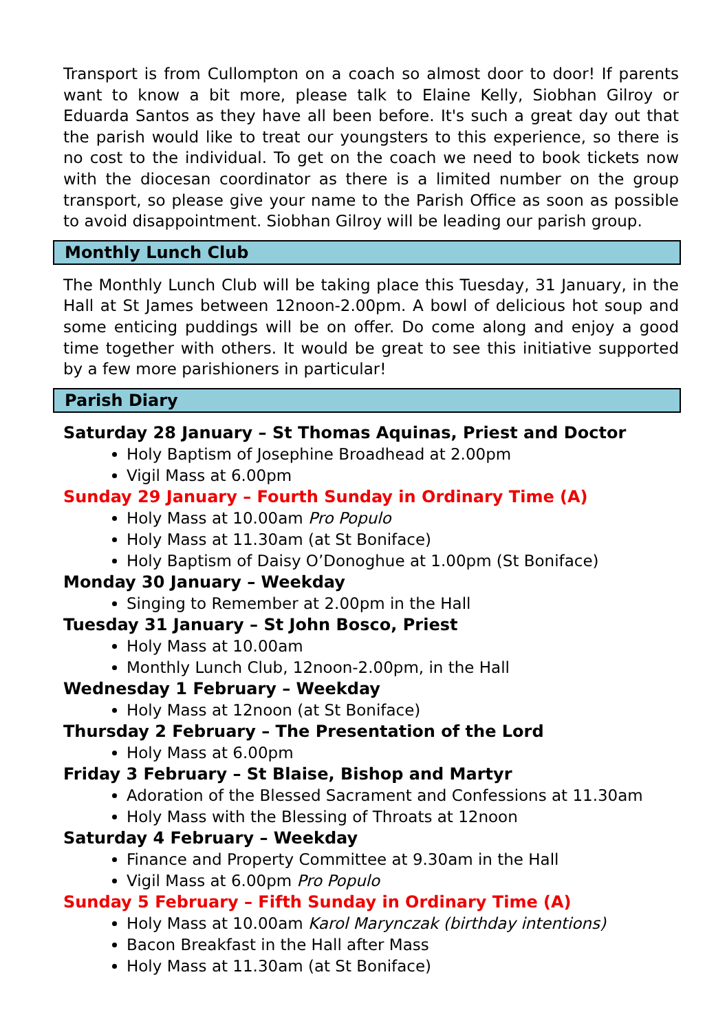Transport is from Cullompton on a coach so almost door to door! If parents want to know a bit more, please talk to Elaine Kelly, Siobhan Gilroy or Eduarda Santos as they have all been before. It's such a great day out that the parish would like to treat our youngsters to this experience, so there is no cost to the individual. To get on the coach we need to book tickets now with the diocesan coordinator as there is a limited number on the group transport, so please give your name to the Parish Office as soon as possible to avoid disappointment. Siobhan Gilroy will be leading our parish group.
Monthly Lunch Club
The Monthly Lunch Club will be taking place this Tuesday, 31 January, in the Hall at St James between 12noon-2.00pm. A bowl of delicious hot soup and some enticing puddings will be on offer. Do come along and enjoy a good time together with others. It would be great to see this initiative supported by a few more parishioners in particular!
Parish Diary
Saturday 28 January – St Thomas Aquinas, Priest and Doctor
Holy Baptism of Josephine Broadhead at 2.00pm
Vigil Mass at 6.00pm
Sunday 29 January – Fourth Sunday in Ordinary Time (A)
Holy Mass at 10.00am Pro Populo
Holy Mass at 11.30am (at St Boniface)
Holy Baptism of Daisy O’Donoghue at 1.00pm (St Boniface)
Monday 30 January – Weekday
Singing to Remember at 2.00pm in the Hall
Tuesday 31 January – St John Bosco, Priest
Holy Mass at 10.00am
Monthly Lunch Club, 12noon-2.00pm, in the Hall
Wednesday 1 February – Weekday
Holy Mass at 12noon (at St Boniface)
Thursday 2 February – The Presentation of the Lord
Holy Mass at 6.00pm
Friday 3 February – St Blaise, Bishop and Martyr
Adoration of the Blessed Sacrament and Confessions at 11.30am
Holy Mass with the Blessing of Throats at 12noon
Saturday 4 February – Weekday
Finance and Property Committee at 9.30am in the Hall
Vigil Mass at 6.00pm Pro Populo
Sunday 5 February – Fifth Sunday in Ordinary Time (A)
Holy Mass at 10.00am Karol Marynczak (birthday intentions)
Bacon Breakfast in the Hall after Mass
Holy Mass at 11.30am (at St Boniface)